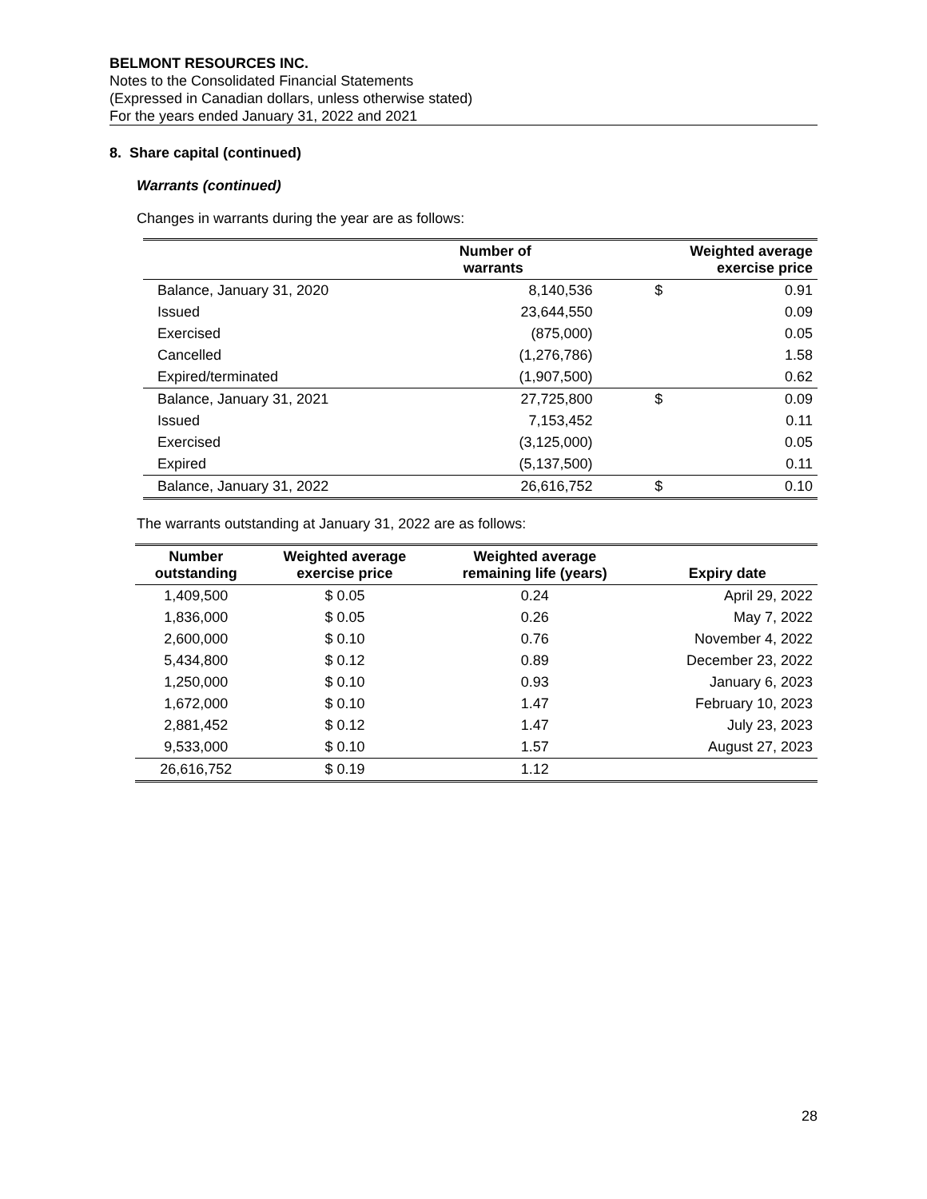BELMONT RESOURCES INC.
Notes to the Consolidated Financial Statements
(Expressed in Canadian dollars, unless otherwise stated)
For the years ended January 31, 2022 and 2021
8. Share capital (continued)
Warrants (continued)
Changes in warrants during the year are as follows:
| | Number of warrants | Weighted average exercise price | |
| --- | --- | --- | --- |
| Balance, January 31, 2020 | 8,140,536 | $ | 0.91 |
| Issued | 23,644,550 | | 0.09 |
| Exercised | (875,000) | | 0.05 |
| Cancelled | (1,276,786) | | 1.58 |
| Expired/terminated | (1,907,500) | | 0.62 |
| Balance, January 31, 2021 | 27,725,800 | $ | 0.09 |
| Issued | 7,153,452 | | 0.11 |
| Exercised | (3,125,000) | | 0.05 |
| Expired | (5,137,500) | | 0.11 |
| Balance, January 31, 2022 | 26,616,752 | $ | 0.10 |
The warrants outstanding at January 31, 2022 are as follows:
| Number outstanding | Weighted average exercise price | Weighted average remaining life (years) | Expiry date |
| --- | --- | --- | --- |
| 1,409,500 | $ 0.05 | 0.24 | April 29, 2022 |
| 1,836,000 | $ 0.05 | 0.26 | May 7, 2022 |
| 2,600,000 | $ 0.10 | 0.76 | November 4, 2022 |
| 5,434,800 | $ 0.12 | 0.89 | December 23, 2022 |
| 1,250,000 | $ 0.10 | 0.93 | January 6, 2023 |
| 1,672,000 | $ 0.10 | 1.47 | February 10, 2023 |
| 2,881,452 | $ 0.12 | 1.47 | July 23, 2023 |
| 9,533,000 | $ 0.10 | 1.57 | August 27, 2023 |
| 26,616,752 | $ 0.19 | 1.12 | |
28